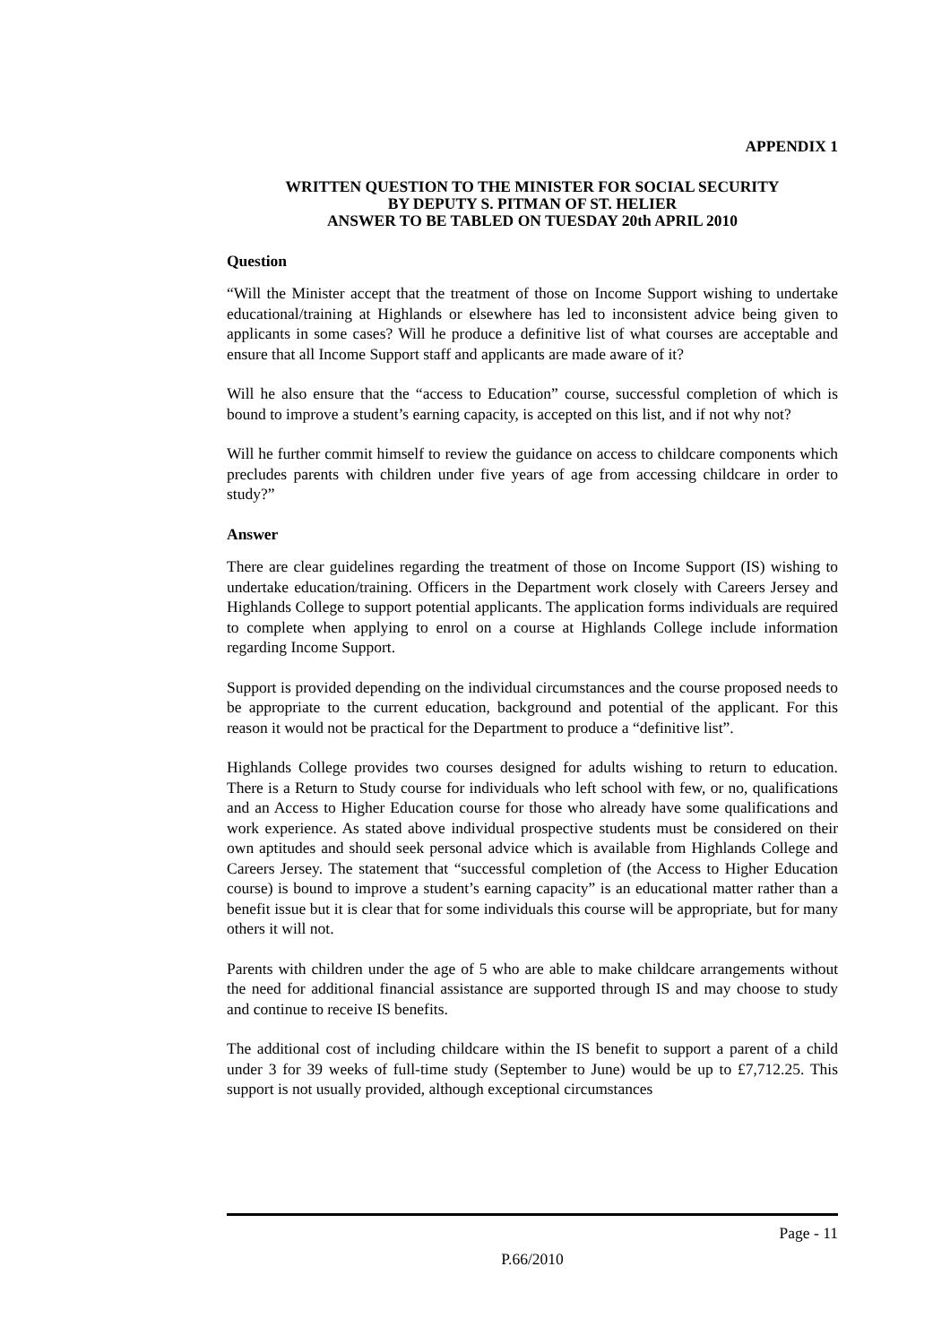APPENDIX 1
WRITTEN QUESTION TO THE MINISTER FOR SOCIAL SECURITY
BY DEPUTY S. PITMAN OF ST. HELIER
ANSWER TO BE TABLED ON TUESDAY 20th APRIL 2010
Question
“Will the Minister accept that the treatment of those on Income Support wishing to undertake educational/training at Highlands or elsewhere has led to inconsistent advice being given to applicants in some cases? Will he produce a definitive list of what courses are acceptable and ensure that all Income Support staff and applicants are made aware of it?
Will he also ensure that the “access to Education” course, successful completion of which is bound to improve a student’s earning capacity, is accepted on this list, and if not why not?
Will he further commit himself to review the guidance on access to childcare components which precludes parents with children under five years of age from accessing childcare in order to study?”
Answer
There are clear guidelines regarding the treatment of those on Income Support (IS) wishing to undertake education/training. Officers in the Department work closely with Careers Jersey and Highlands College to support potential applicants. The application forms individuals are required to complete when applying to enrol on a course at Highlands College include information regarding Income Support.
Support is provided depending on the individual circumstances and the course proposed needs to be appropriate to the current education, background and potential of the applicant. For this reason it would not be practical for the Department to produce a “definitive list”.
Highlands College provides two courses designed for adults wishing to return to education. There is a Return to Study course for individuals who left school with few, or no, qualifications and an Access to Higher Education course for those who already have some qualifications and work experience. As stated above individual prospective students must be considered on their own aptitudes and should seek personal advice which is available from Highlands College and Careers Jersey. The statement that “successful completion of (the Access to Higher Education course) is bound to improve a student’s earning capacity” is an educational matter rather than a benefit issue but it is clear that for some individuals this course will be appropriate, but for many others it will not.
Parents with children under the age of 5 who are able to make childcare arrangements without the need for additional financial assistance are supported through IS and may choose to study and continue to receive IS benefits.
The additional cost of including childcare within the IS benefit to support a parent of a child under 3 for 39 weeks of full-time study (September to June) would be up to £7,712.25. This support is not usually provided, although exceptional circumstances
Page - 11
P.66/2010